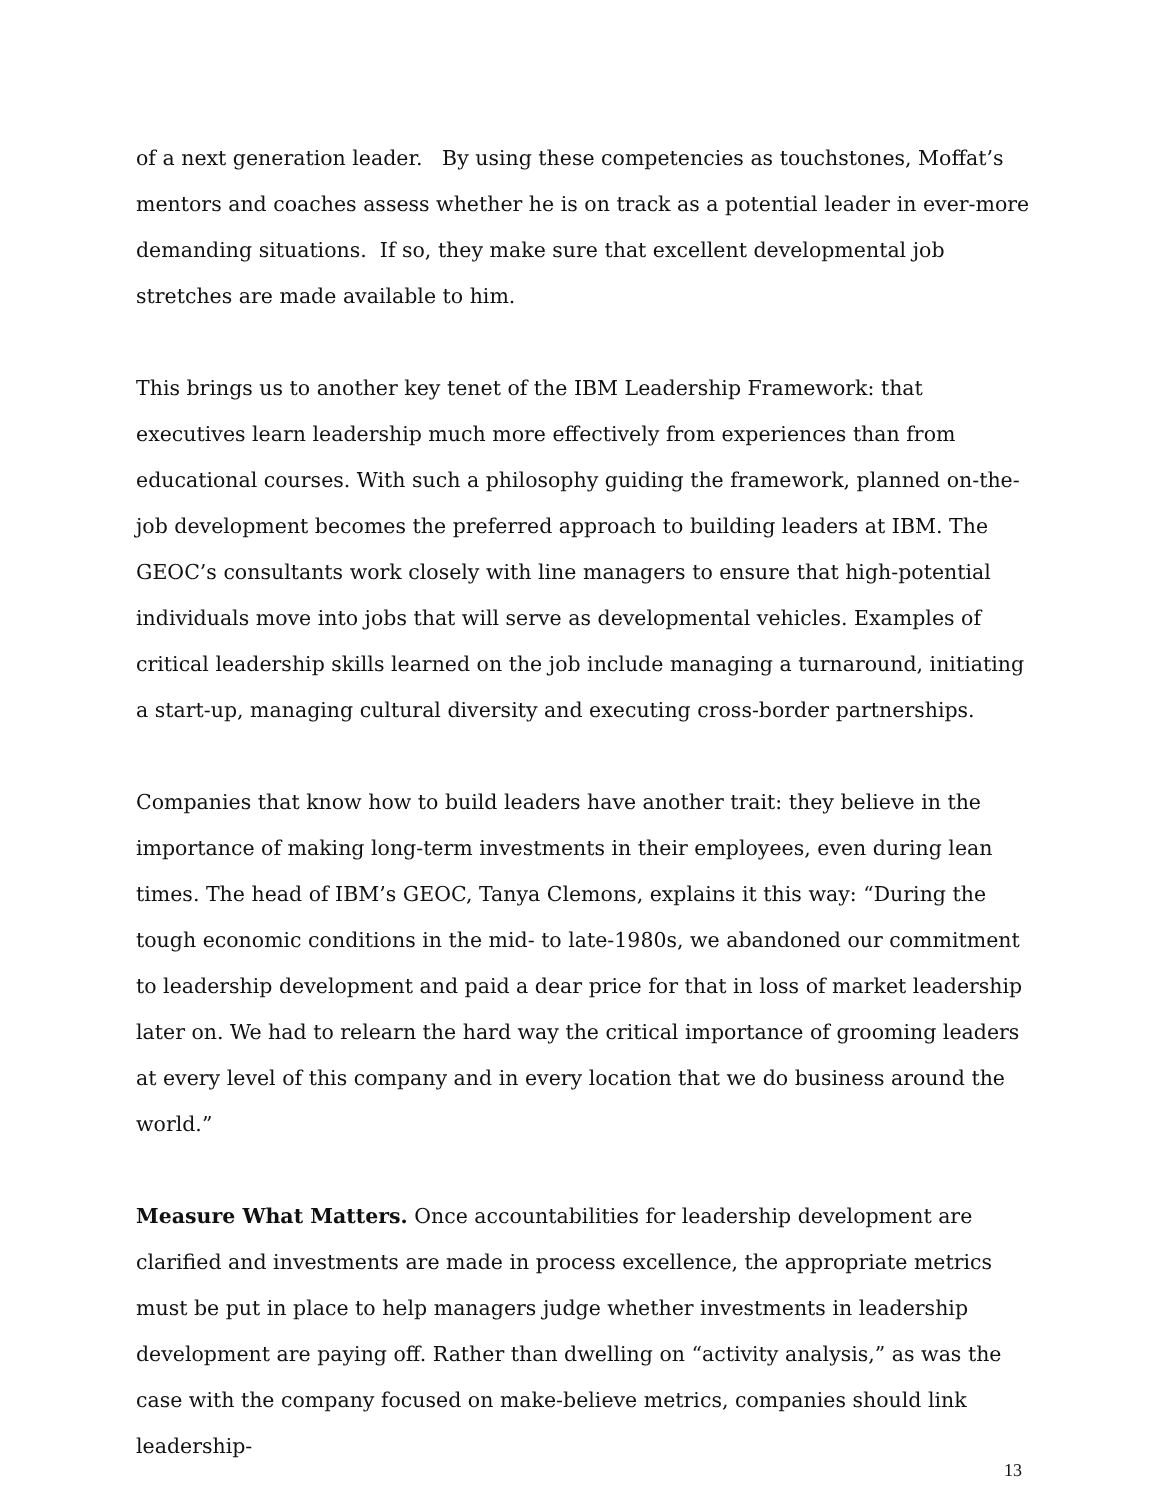of a next generation leader. By using these competencies as touchstones, Moffat’s mentors and coaches assess whether he is on track as a potential leader in ever-more demanding situations. If so, they make sure that excellent developmental job stretches are made available to him.
This brings us to another key tenet of the IBM Leadership Framework: that executives learn leadership much more effectively from experiences than from educational courses. With such a philosophy guiding the framework, planned on-the-job development becomes the preferred approach to building leaders at IBM. The GEOC’s consultants work closely with line managers to ensure that high-potential individuals move into jobs that will serve as developmental vehicles. Examples of critical leadership skills learned on the job include managing a turnaround, initiating a start-up, managing cultural diversity and executing cross-border partnerships.
Companies that know how to build leaders have another trait: they believe in the importance of making long-term investments in their employees, even during lean times. The head of IBM’s GEOC, Tanya Clemons, explains it this way: “During the tough economic conditions in the mid- to late-1980s, we abandoned our commitment to leadership development and paid a dear price for that in loss of market leadership later on. We had to relearn the hard way the critical importance of grooming leaders at every level of this company and in every location that we do business around the world.”
Measure What Matters. Once accountabilities for leadership development are clarified and investments are made in process excellence, the appropriate metrics must be put in place to help managers judge whether investments in leadership development are paying off. Rather than dwelling on “activity analysis,” as was the case with the company focused on make-believe metrics, companies should link leadership-
13